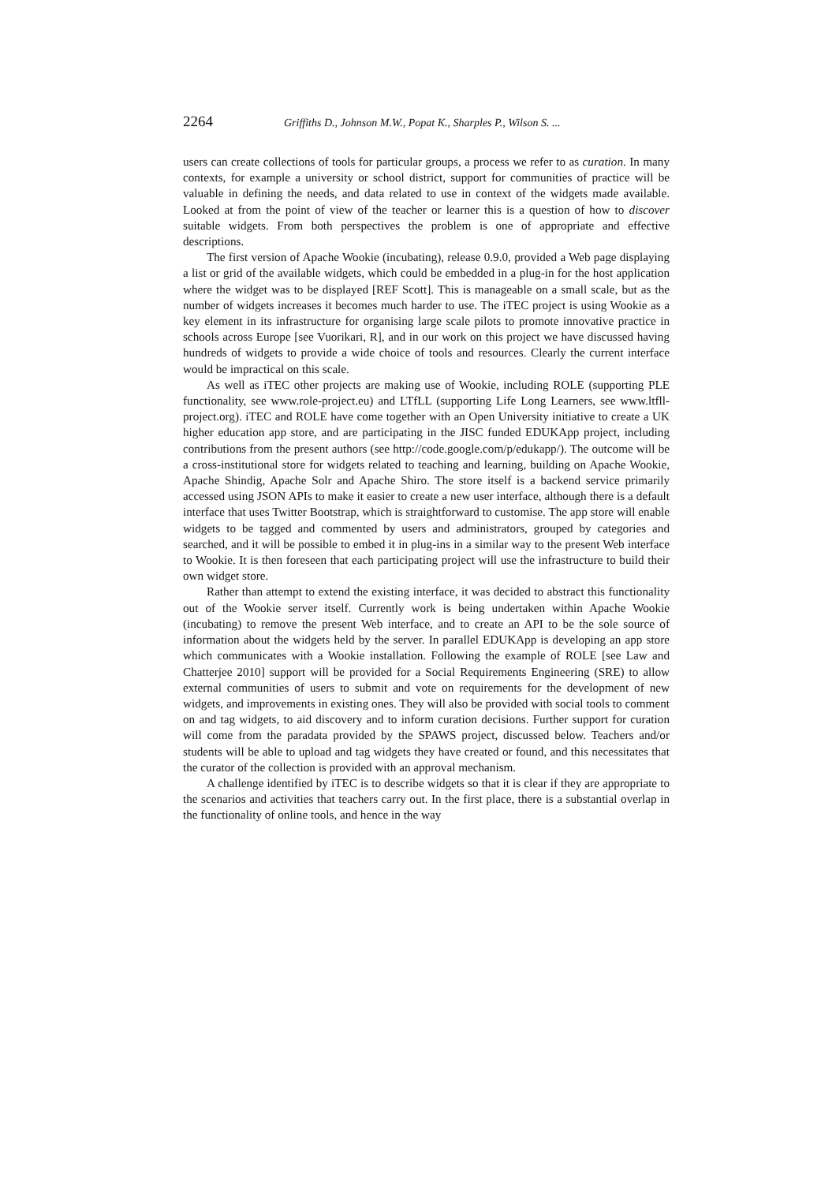2264 Griffiths D., Johnson M.W., Popat K., Sharples P., Wilson S. ...
users can create collections of tools for particular groups, a process we refer to as curation. In many contexts, for example a university or school district, support for communities of practice will be valuable in defining the needs, and data related to use in context of the widgets made available. Looked at from the point of view of the teacher or learner this is a question of how to discover suitable widgets. From both perspectives the problem is one of appropriate and effective descriptions.
The first version of Apache Wookie (incubating), release 0.9.0, provided a Web page displaying a list or grid of the available widgets, which could be embedded in a plug-in for the host application where the widget was to be displayed [REF Scott]. This is manageable on a small scale, but as the number of widgets increases it becomes much harder to use. The iTEC project is using Wookie as a key element in its infrastructure for organising large scale pilots to promote innovative practice in schools across Europe [see Vuorikari, R], and in our work on this project we have discussed having hundreds of widgets to provide a wide choice of tools and resources. Clearly the current interface would be impractical on this scale.
As well as iTEC other projects are making use of Wookie, including ROLE (supporting PLE functionality, see www.role-project.eu) and LTfLL (supporting Life Long Learners, see www.ltfll-project.org). iTEC and ROLE have come together with an Open University initiative to create a UK higher education app store, and are participating in the JISC funded EDUKApp project, including contributions from the present authors (see http://code.google.com/p/edukapp/). The outcome will be a cross-institutional store for widgets related to teaching and learning, building on Apache Wookie, Apache Shindig, Apache Solr and Apache Shiro. The store itself is a backend service primarily accessed using JSON APIs to make it easier to create a new user interface, although there is a default interface that uses Twitter Bootstrap, which is straightforward to customise. The app store will enable widgets to be tagged and commented by users and administrators, grouped by categories and searched, and it will be possible to embed it in plug-ins in a similar way to the present Web interface to Wookie. It is then foreseen that each participating project will use the infrastructure to build their own widget store.
Rather than attempt to extend the existing interface, it was decided to abstract this functionality out of the Wookie server itself. Currently work is being undertaken within Apache Wookie (incubating) to remove the present Web interface, and to create an API to be the sole source of information about the widgets held by the server. In parallel EDUKApp is developing an app store which communicates with a Wookie installation. Following the example of ROLE [see Law and Chatterjee 2010] support will be provided for a Social Requirements Engineering (SRE) to allow external communities of users to submit and vote on requirements for the development of new widgets, and improvements in existing ones. They will also be provided with social tools to comment on and tag widgets, to aid discovery and to inform curation decisions. Further support for curation will come from the paradata provided by the SPAWS project, discussed below. Teachers and/or students will be able to upload and tag widgets they have created or found, and this necessitates that the curator of the collection is provided with an approval mechanism.
A challenge identified by iTEC is to describe widgets so that it is clear if they are appropriate to the scenarios and activities that teachers carry out. In the first place, there is a substantial overlap in the functionality of online tools, and hence in the way